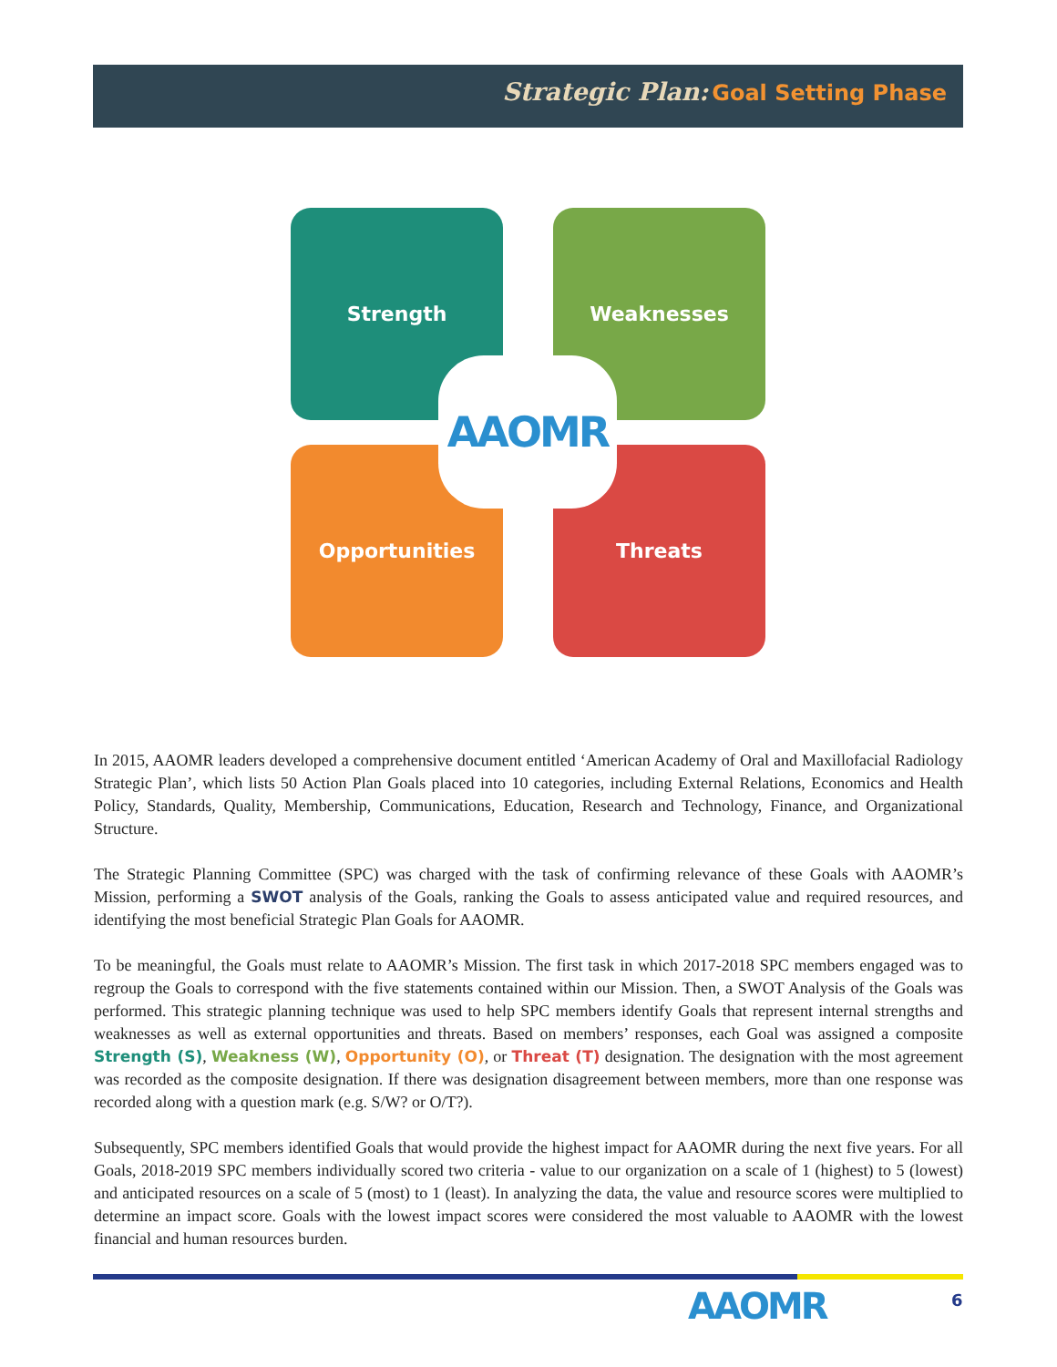Strategic Plan: Goal Setting Phase
Strength Weaknesses
Opportunities Threats
AAOMR
In 2015, AAOMR leaders developed a comprehensive document entitled ‘American Academy of Oral and Maxillofacial Radiology Strategic Plan’, which lists 50 Action Plan Goals placed into 10 categories, including External Relations, Economics and Health Policy, Standards, Quality, Membership, Communications, Education, Research and Technology, Finance, and Organizational Structure.
The Strategic Planning Committee (SPC) was charged with the task of confirming relevance of these Goals with AAOMR’s Mission, performing a SWOT analysis of the Goals, ranking the Goals to assess anticipated value and required resources, and identifying the most beneficial Strategic Plan Goals for AAOMR.
To be meaningful, the Goals must relate to AAOMR’s Mission. The first task in which 2017-2018 SPC members engaged was to regroup the Goals to correspond with the five statements contained within our Mission. Then, a SWOT Analysis of the Goals was performed. This strategic planning technique was used to help SPC members identify Goals that represent internal strengths and weaknesses as well as external opportunities and threats. Based on members’ responses, each Goal was assigned a composite Strength (S), Weakness (W), Opportunity (O), or Threat (T) designation. The designation with the most agreement was recorded as the composite designation. If there was designation disagreement between members, more than one response was recorded along with a question mark (e.g. S/W? or O/T?).
Subsequently, SPC members identified Goals that would provide the highest impact for AAOMR during the next five years. For all Goals, 2018-2019 SPC members individually scored two criteria - value to our organization on a scale of 1 (highest) to 5 (lowest) and anticipated resources on a scale of 5 (most) to 1 (least). In analyzing the data, the value and resource scores were multiplied to determine an impact score. Goals with the lowest impact scores were considered the most valuable to AAOMR with the lowest financial and human resources burden.
AAOMR 6